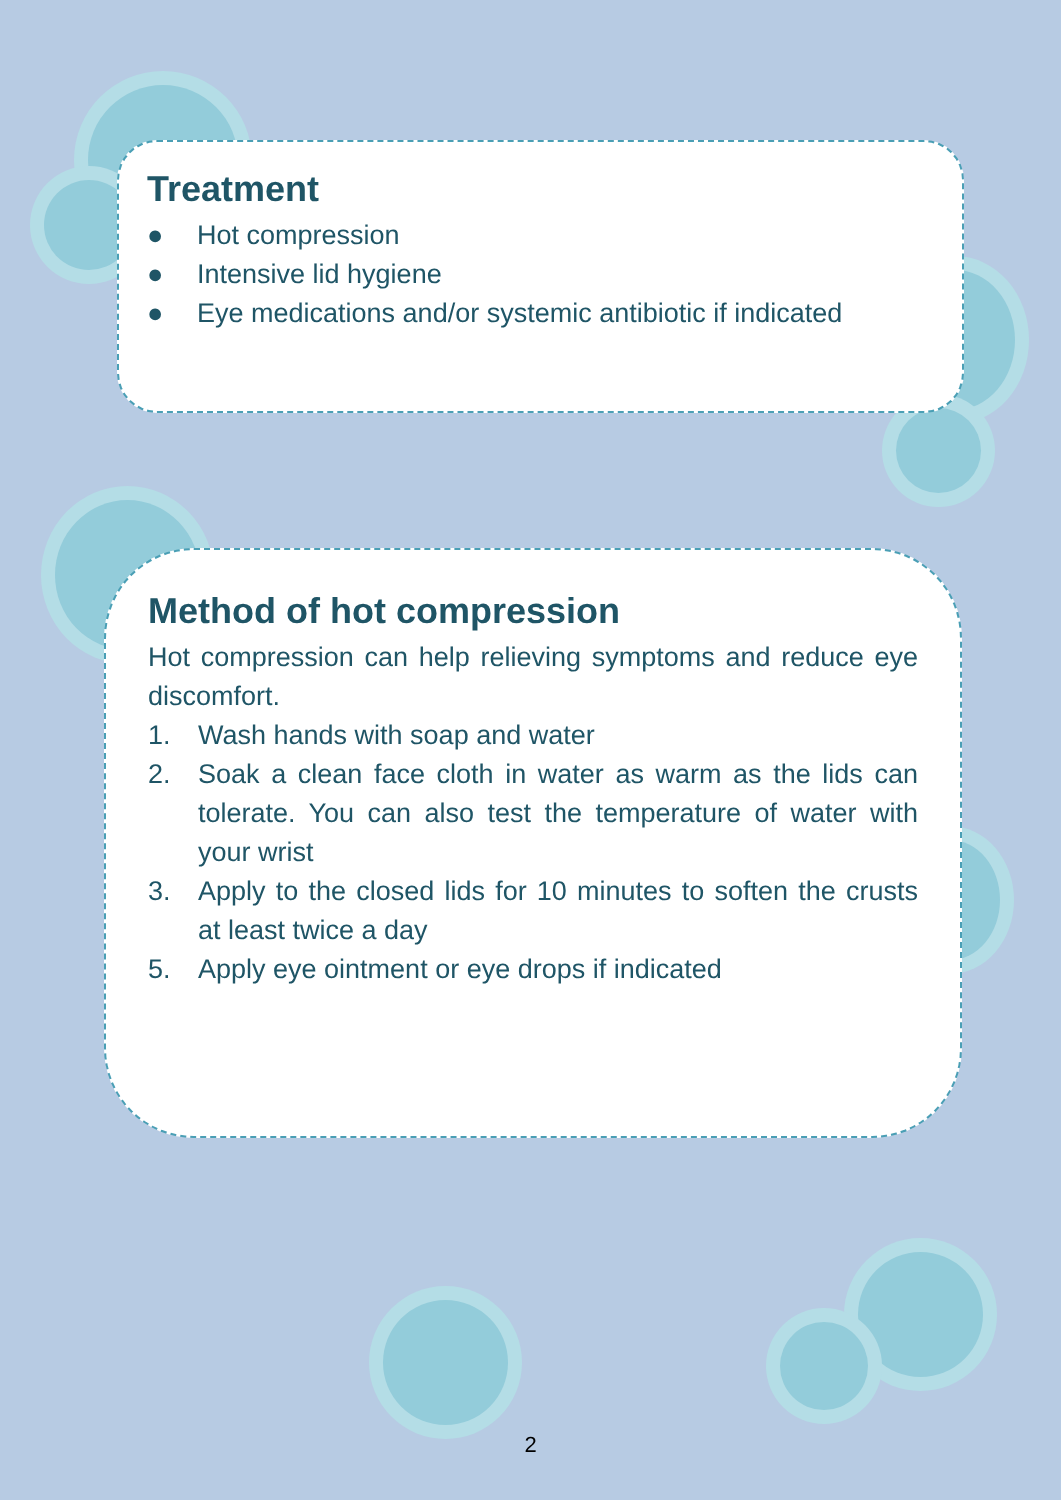Treatment
● Hot compression
● Intensive lid hygiene
● Eye medications and/or systemic antibiotic if indicated
Method of hot compression
Hot compression can help relieving symptoms and reduce eye discomfort.
1. Wash hands with soap and water
2. Soak a clean face cloth in water as warm as the lids can tolerate. You can also test the temperature of water with your wrist
3. Apply to the closed lids for 10 minutes to soften the crusts at least twice a day
5. Apply eye ointment or eye drops if indicated
2